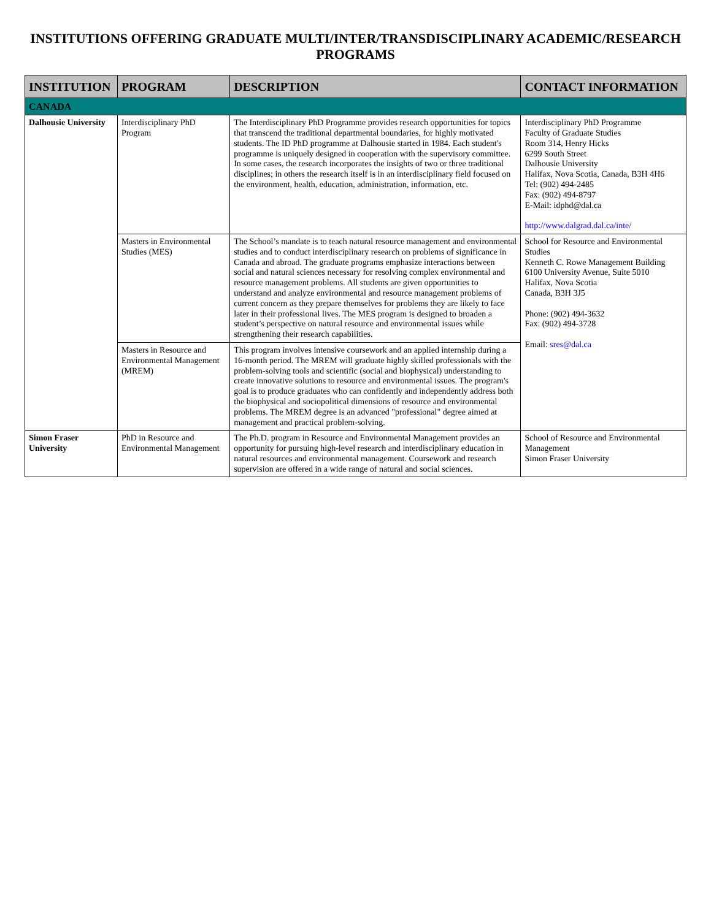INSTITUTIONS OFFERING GRADUATE MULTI/INTER/TRANSDISCIPLINARY ACADEMIC/RESEARCH PROGRAMS
| INSTITUTION | PROGRAM | DESCRIPTION | CONTACT INFORMATION |
| --- | --- | --- | --- |
| CANADA | | | |
| Dalhousie University | Interdisciplinary PhD Program | The Interdisciplinary PhD Programme provides research opportunities for topics that transcend the traditional departmental boundaries, for highly motivated students. The ID PhD programme at Dalhousie started in 1984. Each student's programme is uniquely designed in cooperation with the supervisory committee. In some cases, the research incorporates the insights of two or three traditional disciplines; in others the research itself is in an interdisciplinary field focused on the environment, health, education, administration, information, etc. | Interdisciplinary PhD Programme Faculty of Graduate Studies Room 314, Henry Hicks 6299 South Street Dalhousie University Halifax, Nova Scotia, Canada, B3H 4H6 Tel: (902) 494-2485 Fax: (902) 494-8797 E-Mail: idphd@dal.ca http://www.dalgrad.dal.ca/inte/ |
| | Masters in Environmental Studies (MES) | The School’s mandate is to teach natural resource management and environmental studies and to conduct interdisciplinary research on problems of significance in Canada and abroad. The graduate programs emphasize interactions between social and natural sciences necessary for resolving complex environmental and resource management problems. All students are given opportunities to understand and analyze environmental and resource management problems of current concern as they prepare themselves for problems they are likely to face later in their professional lives. The MES program is designed to broaden a student’s perspective on natural resource and environmental issues while strengthening their research capabilities. | School for Resource and Environmental Studies Kenneth C. Rowe Management Building 6100 University Avenue, Suite 5010 Halifax, Nova Scotia Canada, B3H 3J5 Phone: (902) 494-3632 Fax: (902) 494-3728 Email: sres@dal.ca |
| | Masters in Resource and Environmental Management (MREM) | This program involves intensive coursework and an applied internship during a 16-month period. The MREM will graduate highly skilled professionals with the problem-solving tools and scientific (social and biophysical) understanding to create innovative solutions to resource and environmental issues. The program's goal is to produce graduates who can confidently and independently address both the biophysical and sociopolitical dimensions of resource and environmental problems. The MREM degree is an advanced "professional" degree aimed at management and practical problem-solving. | |
| Simon Fraser University | PhD in Resource and Environmental Management | The Ph.D. program in Resource and Environmental Management provides an opportunity for pursuing high-level research and interdisciplinary education in natural resources and environmental management. Coursework and research supervision are offered in a wide range of natural and social sciences. | School of Resource and Environmental Management Simon Fraser University |